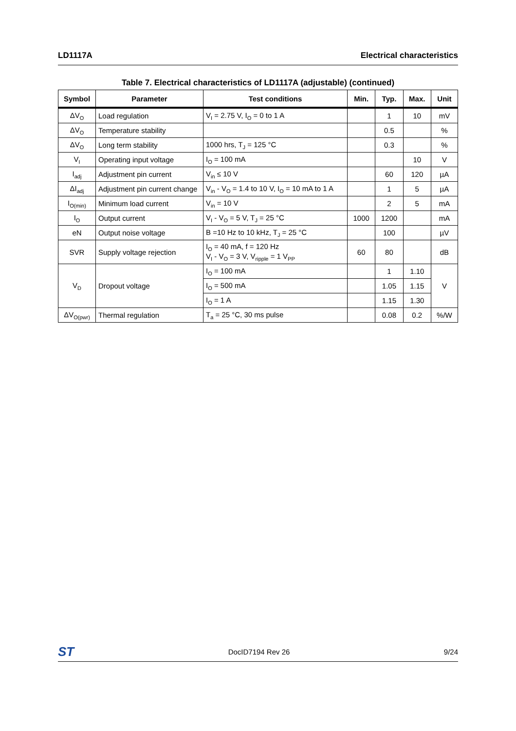LD1117A Electrical characteristics
Table 7. Electrical characteristics of LD1117A (adjustable) (continued)
| Symbol | Parameter | Test conditions | Min. | Typ. | Max. | Unit |
| --- | --- | --- | --- | --- | --- | --- |
| ΔV<sub>O</sub> | Load regulation | V<sub>I</sub> = 2.75 V, I<sub>O</sub> = 0 to 1 A | | 1 | 10 | mV |
| ΔV<sub>O</sub> | Temperature stability | | | 0.5 | | % |
| ΔV<sub>O</sub> | Long term stability | 1000 hrs, T<sub>J</sub> = 125 °C | | 0.3 | | % |
| V<sub>I</sub> | Operating input voltage | I<sub>O</sub> = 100 mA | | | 10 | V |
| I<sub>adj</sub> | Adjustment pin current | V<sub>in</sub> ≤ 10 V | | 60 | 120 | µA |
| ΔI<sub>adj</sub> | Adjustment pin current change | V<sub>in</sub> - V<sub>O</sub> = 1.4 to 10 V, I<sub>O</sub> = 10 mA to 1 A | | 1 | 5 | µA |
| I<sub>O(min)</sub> | Minimum load current | V<sub>in</sub> = 10 V | | 2 | 5 | mA |
| I<sub>O</sub> | Output current | V<sub>I</sub> - V<sub>O</sub> = 5 V, T<sub>J</sub> = 25 °C | 1000 | 1200 | | mA |
| eN | Output noise voltage | B =10 Hz to 10 kHz, T<sub>J</sub> = 25 °C | | 100 | | µV |
| SVR | Supply voltage rejection | I<sub>O</sub> = 40 mA, f = 120 Hz V<sub>I</sub> - V<sub>O</sub> = 3 V, V<sub>ripple</sub> = 1 V<sub>PP</sub> | 60 | 80 | | dB |
| V<sub>D</sub> | Dropout voltage | I<sub>O</sub> = 100 mA | | 1 | 1.10 | V |
| | | I<sub>O</sub> = 500 mA | | 1.05 | 1.15 | |
| | | I<sub>O</sub> = 1 A | | 1.15 | 1.30 | |
| ΔV<sub>O(pwr)</sub> | Thermal regulation | T<sub>a</sub> = 25 °C, 30 ms pulse | | 0.08 | 0.2 | %/W |
ST DocID7194 Rev 26 9/24